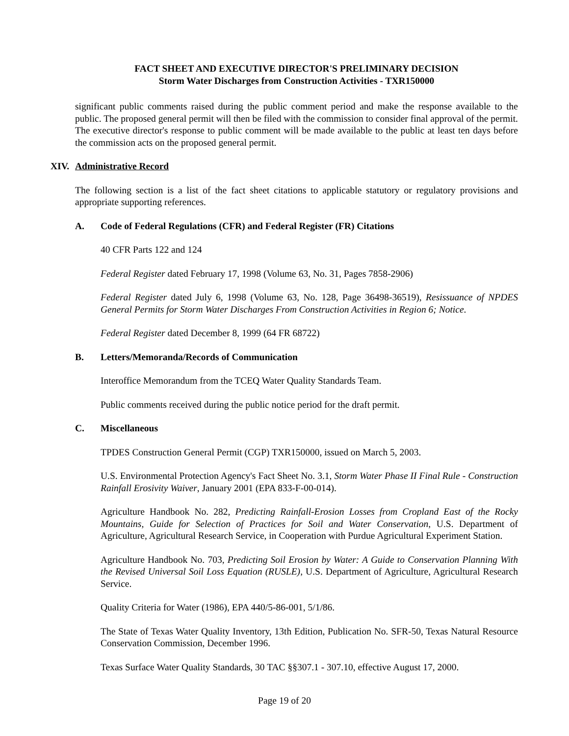FACT SHEET AND EXECUTIVE DIRECTOR'S PRELIMINARY DECISION
Storm Water Discharges from Construction Activities - TXR150000
significant public comments raised during the public comment period and make the response available to the public. The proposed general permit will then be filed with the commission to consider final approval of the permit. The executive director's response to public comment will be made available to the public at least ten days before the commission acts on the proposed general permit.
XIV. Administrative Record
The following section is a list of the fact sheet citations to applicable statutory or regulatory provisions and appropriate supporting references.
A. Code of Federal Regulations (CFR) and Federal Register (FR) Citations
40 CFR Parts 122 and 124
Federal Register dated February 17, 1998 (Volume 63, No. 31, Pages 7858-2906)
Federal Register dated July 6, 1998 (Volume 63, No. 128, Page 36498-36519), Resissuance of NPDES General Permits for Storm Water Discharges From Construction Activities in Region 6; Notice.
Federal Register dated December 8, 1999 (64 FR 68722)
B. Letters/Memoranda/Records of Communication
Interoffice Memorandum from the TCEQ Water Quality Standards Team.
Public comments received during the public notice period for the draft permit.
C. Miscellaneous
TPDES Construction General Permit (CGP) TXR150000, issued on March 5, 2003.
U.S. Environmental Protection Agency's Fact Sheet No. 3.1, Storm Water Phase II Final Rule - Construction Rainfall Erosivity Waiver, January 2001 (EPA 833-F-00-014).
Agriculture Handbook No. 282, Predicting Rainfall-Erosion Losses from Cropland East of the Rocky Mountains, Guide for Selection of Practices for Soil and Water Conservation, U.S. Department of Agriculture, Agricultural Research Service, in Cooperation with Purdue Agricultural Experiment Station.
Agriculture Handbook No. 703, Predicting Soil Erosion by Water: A Guide to Conservation Planning With the Revised Universal Soil Loss Equation (RUSLE), U.S. Department of Agriculture, Agricultural Research Service.
Quality Criteria for Water (1986), EPA 440/5-86-001, 5/1/86.
The State of Texas Water Quality Inventory, 13th Edition, Publication No. SFR-50, Texas Natural Resource Conservation Commission, December 1996.
Texas Surface Water Quality Standards, 30 TAC §§307.1 - 307.10, effective August 17, 2000.
Page 19 of 20